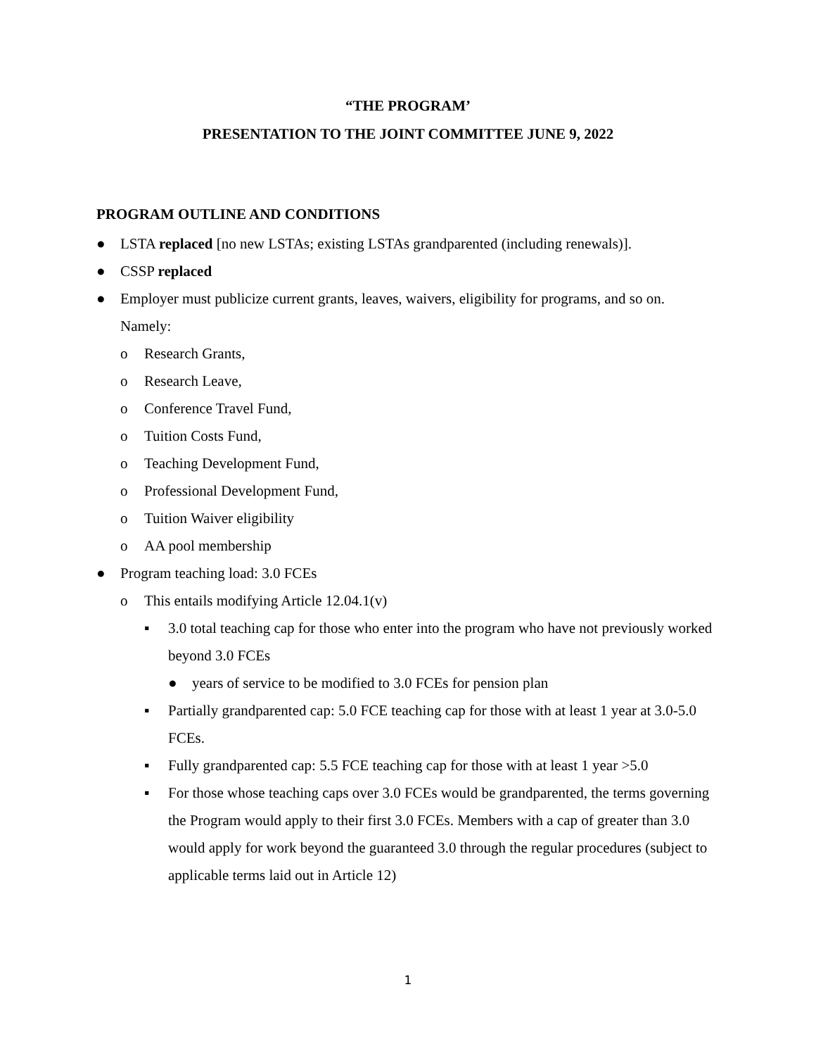“THE PROGRAM’
PRESENTATION TO THE JOINT COMMITTEE JUNE 9, 2022
PROGRAM OUTLINE AND CONDITIONS
● LSTA replaced [no new LSTAs; existing LSTAs grandparented (including renewals)].
● CSSP replaced
● Employer must publicize current grants, leaves, waivers, eligibility for programs, and so on. Namely:
o Research Grants,
o Research Leave,
o Conference Travel Fund,
o Tuition Costs Fund,
o Teaching Development Fund,
o Professional Development Fund,
o Tuition Waiver eligibility
o AA pool membership
● Program teaching load: 3.0 FCEs
o This entails modifying Article 12.04.1(v)
▪ 3.0 total teaching cap for those who enter into the program who have not previously worked beyond 3.0 FCEs
● years of service to be modified to 3.0 FCEs for pension plan
▪ Partially grandparented cap: 5.0 FCE teaching cap for those with at least 1 year at 3.0-5.0 FCEs.
▪ Fully grandparented cap: 5.5 FCE teaching cap for those with at least 1 year >5.0
▪ For those whose teaching caps over 3.0 FCEs would be grandparented, the terms governing the Program would apply to their first 3.0 FCEs. Members with a cap of greater than 3.0 would apply for work beyond the guaranteed 3.0 through the regular procedures (subject to applicable terms laid out in Article 12)
1